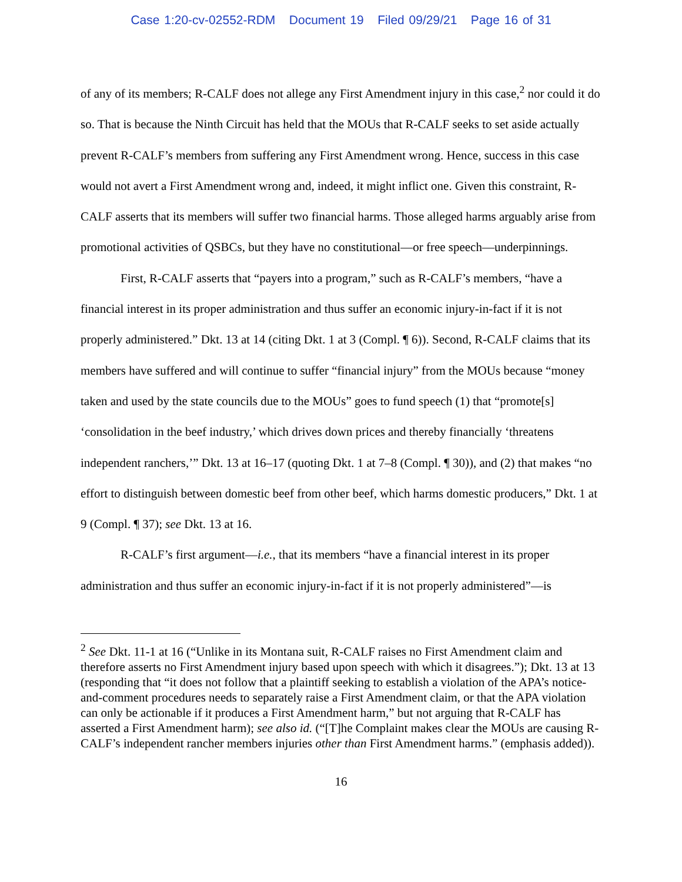Case 1:20-cv-02552-RDM Document 19 Filed 09/29/21 Page 16 of 31
of any of its members; R-CALF does not allege any First Amendment injury in this case,<sup>2</sup> nor could it do so. That is because the Ninth Circuit has held that the MOUs that R-CALF seeks to set aside actually prevent R-CALF’s members from suffering any First Amendment wrong. Hence, success in this case would not avert a First Amendment wrong and, indeed, it might inflict one. Given this constraint, R-CALF asserts that its members will suffer two financial harms. Those alleged harms arguably arise from promotional activities of QSBCs, but they have no constitutional—or free speech—underpinnings.
First, R-CALF asserts that “payers into a program,” such as R-CALF’s members, “have a financial interest in its proper administration and thus suffer an economic injury-in-fact if it is not properly administered.” Dkt. 13 at 14 (citing Dkt. 1 at 3 (Compl. ¶ 6)). Second, R-CALF claims that its members have suffered and will continue to suffer “financial injury” from the MOUs because “money taken and used by the state councils due to the MOUs” goes to fund speech (1) that “promote[s] ‘consolidation in the beef industry,’ which drives down prices and thereby financially ‘threatens independent ranchers,’” Dkt. 13 at 16–17 (quoting Dkt. 1 at 7–8 (Compl. ¶ 30)), and (2) that makes “no effort to distinguish between domestic beef from other beef, which harms domestic producers,” Dkt. 1 at 9 (Compl. ¶ 37); see Dkt. 13 at 16.
R-CALF’s first argument—i.e., that its members “have a financial interest in its proper administration and thus suffer an economic injury-in-fact if it is not properly administered”—is
<sup>2</sup> See Dkt. 11-1 at 16 (“Unlike in its Montana suit, R-CALF raises no First Amendment claim and therefore asserts no First Amendment injury based upon speech with which it disagrees.”); Dkt. 13 at 13 (responding that “it does not follow that a plaintiff seeking to establish a violation of the APA’s notice-and-comment procedures needs to separately raise a First Amendment claim, or that the APA violation can only be actionable if it produces a First Amendment harm,” but not arguing that R-CALF has asserted a First Amendment harm); see also id. (“[T]he Complaint makes clear the MOUs are causing R-CALF’s independent rancher members injuries other than First Amendment harms.” (emphasis added)).
16